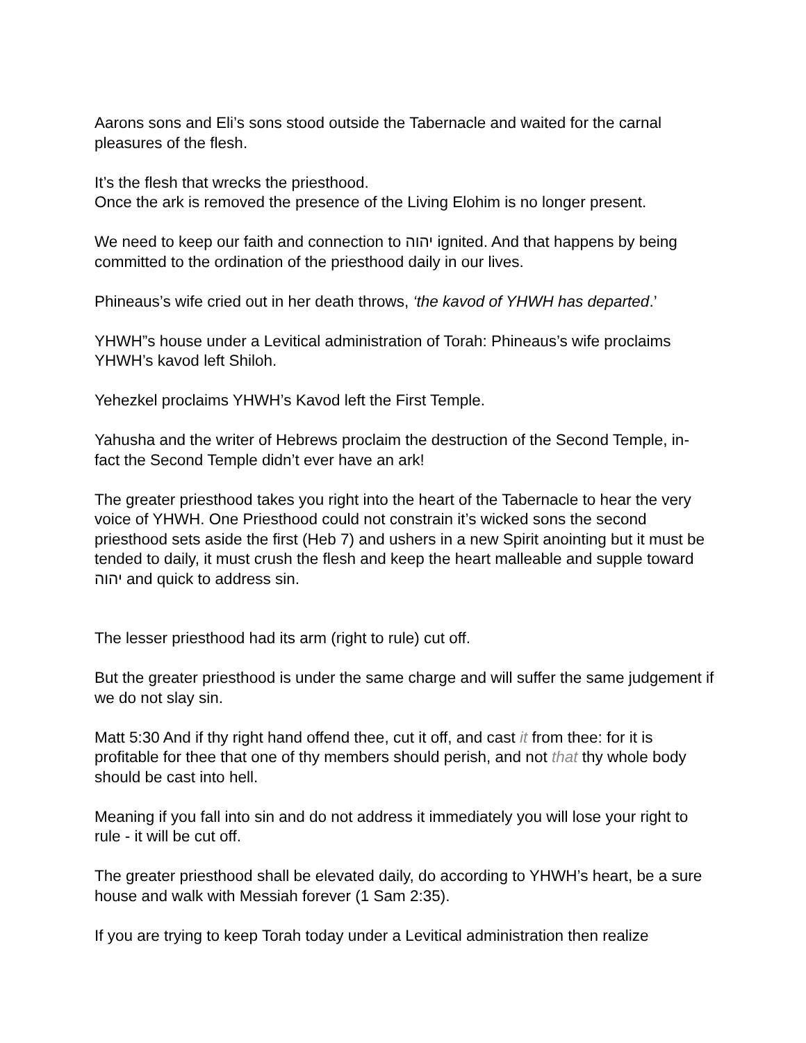Aarons sons and Eli’s sons stood outside the Tabernacle and waited for the carnal pleasures of the flesh.
It’s the flesh that wrecks the priesthood.
Once the ark is removed the presence of the Living Elohim is no longer present.
We need to keep our faith and connection to יהוה ignited. And that happens by being committed to the ordination of the priesthood daily in our lives.
Phineaus’s wife cried out in her death throws, ‘the kavod of YHWH has departed.’
YHWH”s house under a Levitical administration of Torah: Phineaus’s wife proclaims YHWH’s kavod left Shiloh.
Yehezkel proclaims YHWH’s Kavod left the First Temple.
Yahusha and the writer of Hebrews proclaim the destruction of the Second Temple, in- fact the Second Temple didn’t ever have an ark!
The greater priesthood takes you right into the heart of the Tabernacle to hear the very voice of YHWH. One Priesthood could not constrain it’s wicked sons the second priesthood sets aside the first (Heb 7) and ushers in a new Spirit anointing but it must be tended to daily, it must crush the flesh and keep the heart malleable and supple toward יהוה and quick to address sin.
The lesser priesthood had its arm (right to rule) cut off.
But the greater priesthood is under the same charge and will suffer the same judgement if we do not slay sin.
Matt 5:30 And if thy right hand offend thee, cut it off, and cast it from thee: for it is profitable for thee that one of thy members should perish, and not that thy whole body should be cast into hell.
Meaning if you fall into sin and do not address it immediately you will lose your right to rule - it will be cut off.
The greater priesthood shall be elevated daily, do according to YHWH’s heart, be a sure house and walk with Messiah forever (1 Sam 2:35).
If you are trying to keep Torah today under a Levitical administration then realize